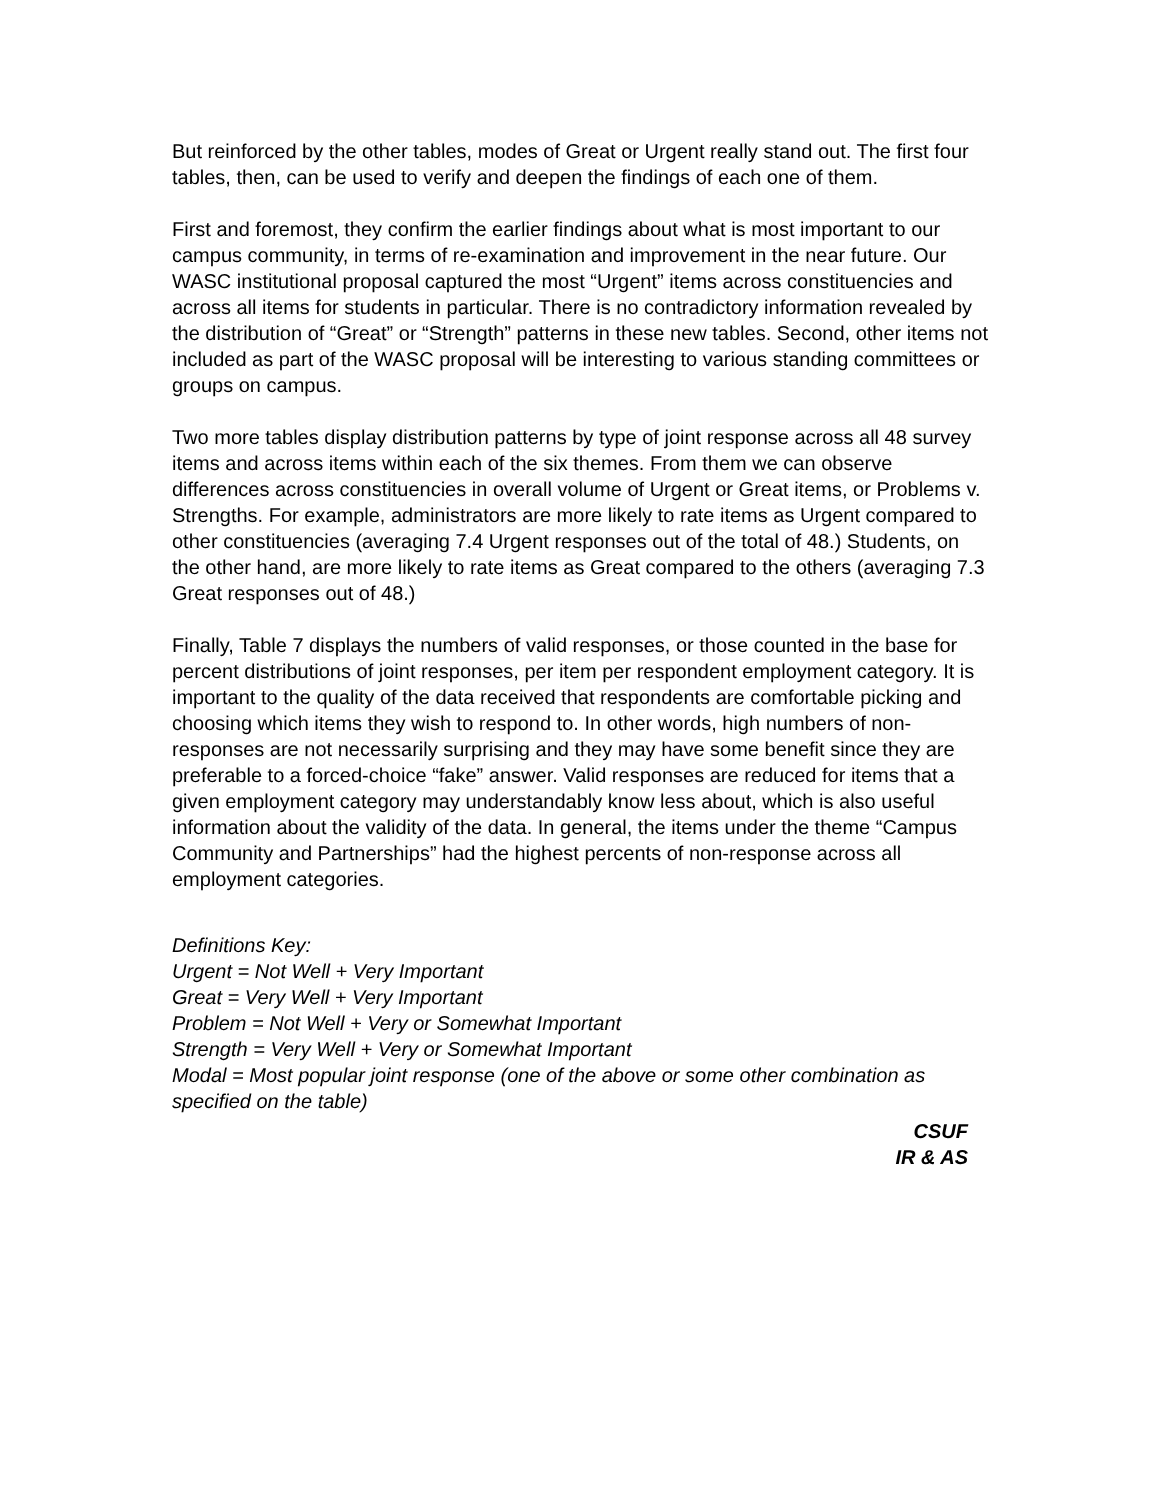But reinforced by the other tables, modes of Great or Urgent really stand out. The first four tables, then, can be used to verify and deepen the findings of each one of them.
First and foremost, they confirm the earlier findings about what is most important to our campus community, in terms of re-examination and improvement in the near future. Our WASC institutional proposal captured the most “Urgent” items across constituencies and across all items for students in particular. There is no contradictory information revealed by the distribution of “Great” or “Strength” patterns in these new tables. Second, other items not included as part of the WASC proposal will be interesting to various standing committees or groups on campus.
Two more tables display distribution patterns by type of joint response across all 48 survey items and across items within each of the six themes. From them we can observe differences across constituencies in overall volume of Urgent or Great items, or Problems v. Strengths. For example, administrators are more likely to rate items as Urgent compared to other constituencies (averaging 7.4 Urgent responses out of the total of 48.) Students, on the other hand, are more likely to rate items as Great compared to the others (averaging 7.3 Great responses out of 48.)
Finally, Table 7 displays the numbers of valid responses, or those counted in the base for percent distributions of joint responses, per item per respondent employment category. It is important to the quality of the data received that respondents are comfortable picking and choosing which items they wish to respond to. In other words, high numbers of non-responses are not necessarily surprising and they may have some benefit since they are preferable to a forced-choice “fake” answer. Valid responses are reduced for items that a given employment category may understandably know less about, which is also useful information about the validity of the data. In general, the items under the theme “Campus Community and Partnerships” had the highest percents of non-response across all employment categories.
Definitions Key:
Urgent = Not Well + Very Important
Great = Very Well + Very Important
Problem = Not Well + Very or Somewhat Important
Strength = Very Well + Very or Somewhat Important
Modal = Most popular joint response (one of the above or some other combination as specified on the table)
CSUF
IR & AS